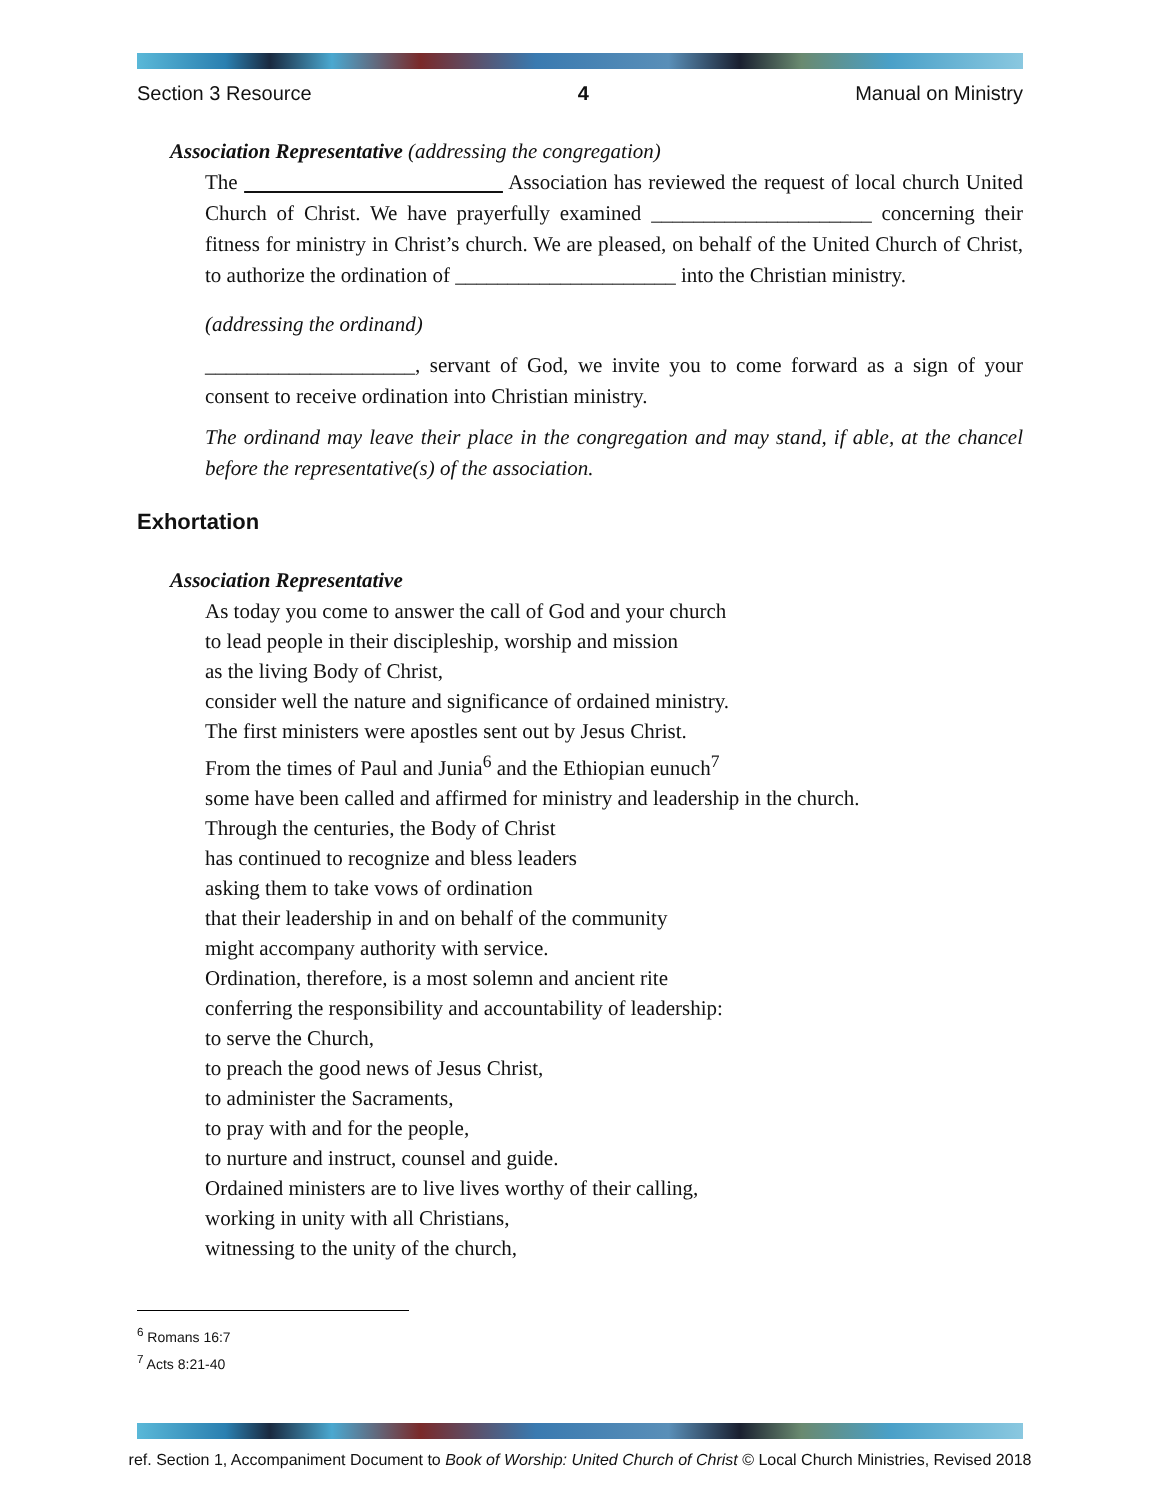Section 3 Resource 4 Manual on Ministry
Association Representative (addressing the congregation)
The Association has reviewed the request of local church United Church of Christ. We have prayerfully examined _____________________ concerning their fitness for ministry in Christ’s church. We are pleased, on behalf of the United Church of Christ, to authorize the ordination of _____________________ into the Christian ministry.
(addressing the ordinand)
____________________, servant of God, we invite you to come forward as a sign of your consent to receive ordination into Christian ministry.
The ordinand may leave their place in the congregation and may stand, if able, at the chancel before the representative(s) of the association.
Exhortation
Association Representative
As today you come to answer the call of God and your church
to lead people in their discipleship, worship and mission
as the living Body of Christ,
consider well the nature and significance of ordained ministry.
The first ministers were apostles sent out by Jesus Christ.
From the times of Paul and Junia<sup>6</sup> and the Ethiopian eunuch<sup>7</sup>
some have been called and affirmed for ministry and leadership in the church.
Through the centuries, the Body of Christ
has continued to recognize and bless leaders
asking them to take vows of ordination
that their leadership in and on behalf of the community
might accompany authority with service.
Ordination, therefore, is a most solemn and ancient rite
conferring the responsibility and accountability of leadership:
to serve the Church,
to preach the good news of Jesus Christ,
to administer the Sacraments,
to pray with and for the people,
to nurture and instruct, counsel and guide.
Ordained ministers are to live lives worthy of their calling,
working in unity with all Christians,
witnessing to the unity of the church,
<sup>6</sup> Romans 16:7
<sup>7</sup> Acts 8:21-40
ref. Section 1, Accompaniment Document to Book of Worship: United Church of Christ © Local Church Ministries, Revised 2018